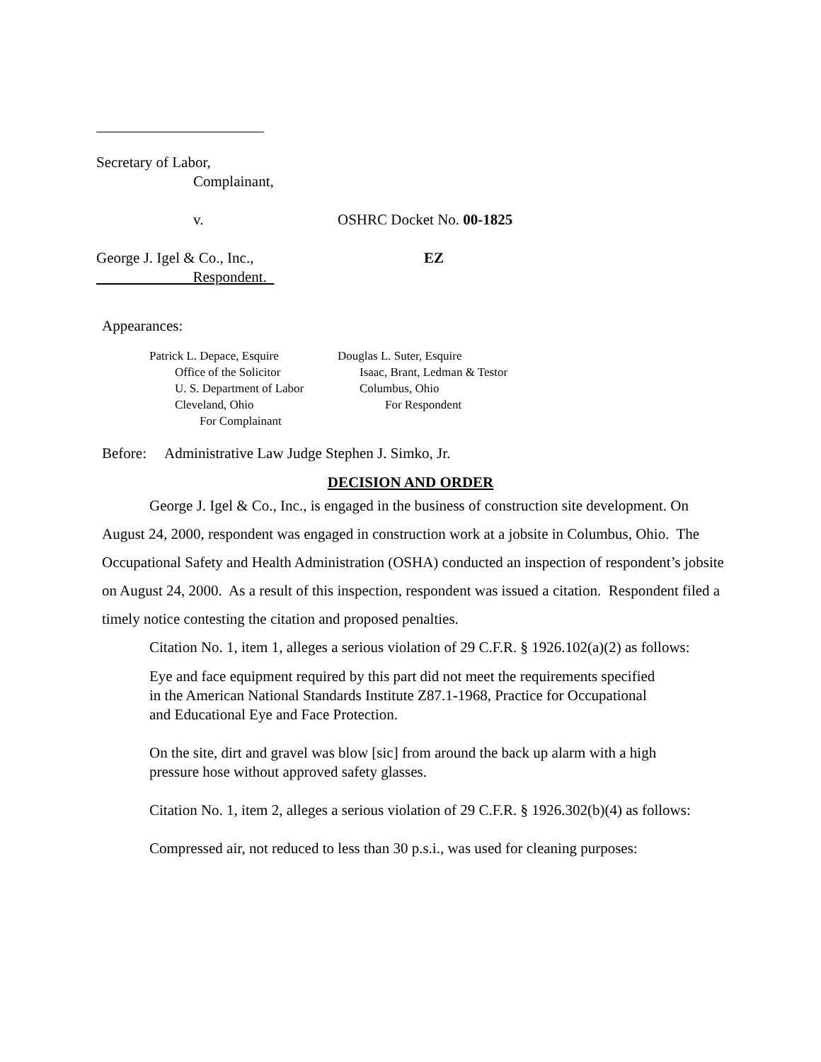Secretary of Labor,
Complainant,
v. OSHRC Docket No. 00-1825
George J. Igel & Co., Inc., EZ
Respondent.
Appearances:
Patrick L. Depace, Esquire
Office of the Solicitor
U. S. Department of Labor
Cleveland, Ohio
For Complainant
Douglas L. Suter, Esquire
Isaac, Brant, Ledman & Testor
Columbus, Ohio
For Respondent
Before: Administrative Law Judge Stephen J. Simko, Jr.
DECISION AND ORDER
George J. Igel & Co., Inc., is engaged in the business of construction site development. On August 24, 2000, respondent was engaged in construction work at a jobsite in Columbus, Ohio. The Occupational Safety and Health Administration (OSHA) conducted an inspection of respondent’s jobsite on August 24, 2000. As a result of this inspection, respondent was issued a citation. Respondent filed a timely notice contesting the citation and proposed penalties.
Citation No. 1, item 1, alleges a serious violation of 29 C.F.R. § 1926.102(a)(2) as follows:
Eye and face equipment required by this part did not meet the requirements specified in the American National Standards Institute Z87.1-1968, Practice for Occupational and Educational Eye and Face Protection.
On the site, dirt and gravel was blow [sic] from around the back up alarm with a high pressure hose without approved safety glasses.
Citation No. 1, item 2, alleges a serious violation of 29 C.F.R. § 1926.302(b)(4) as follows:
Compressed air, not reduced to less than 30 p.s.i., was used for cleaning purposes: